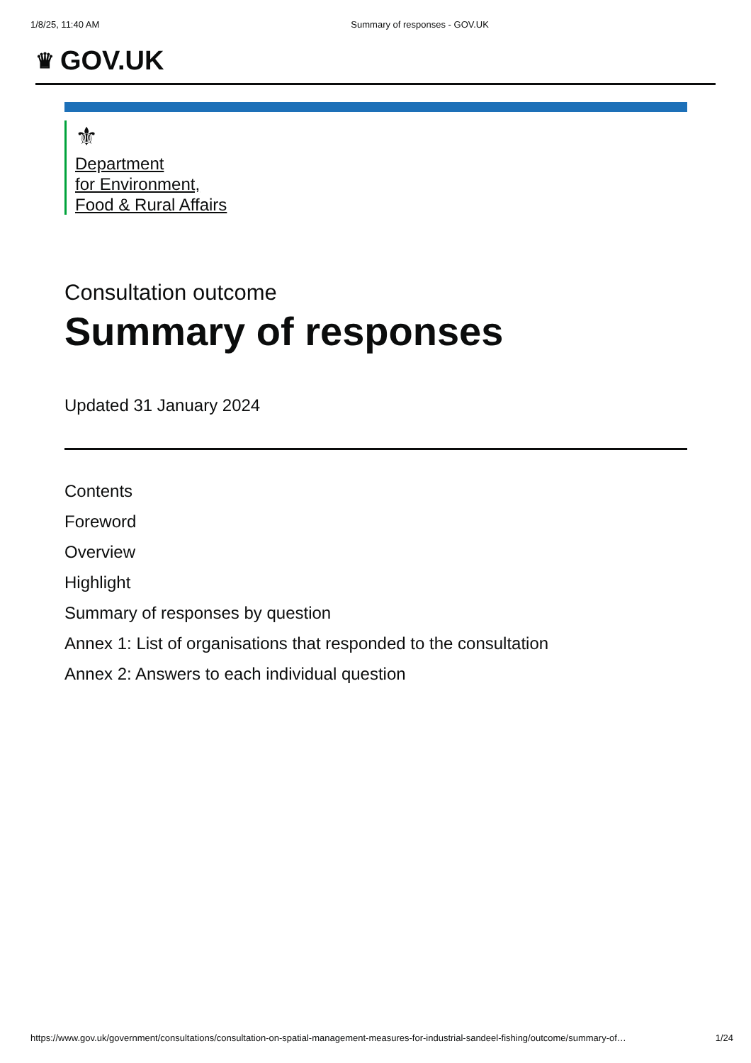1/8/25, 11:40 AM Summary of responses - GOV.UK
♛ GOV.UK
⚜
Department
for Environment,
Food & Rural Affairs
Consultation outcome
Summary of responses
Updated 31 January 2024
Contents
Foreword
Overview
Highlight
Summary of responses by question
Annex 1: List of organisations that responded to the consultation
Annex 2: Answers to each individual question
https://www.gov.uk/government/consultations/consultation-on-spatial-management-measures-for-industrial-sandeel-fishing/outcome/summary-of… 1/24